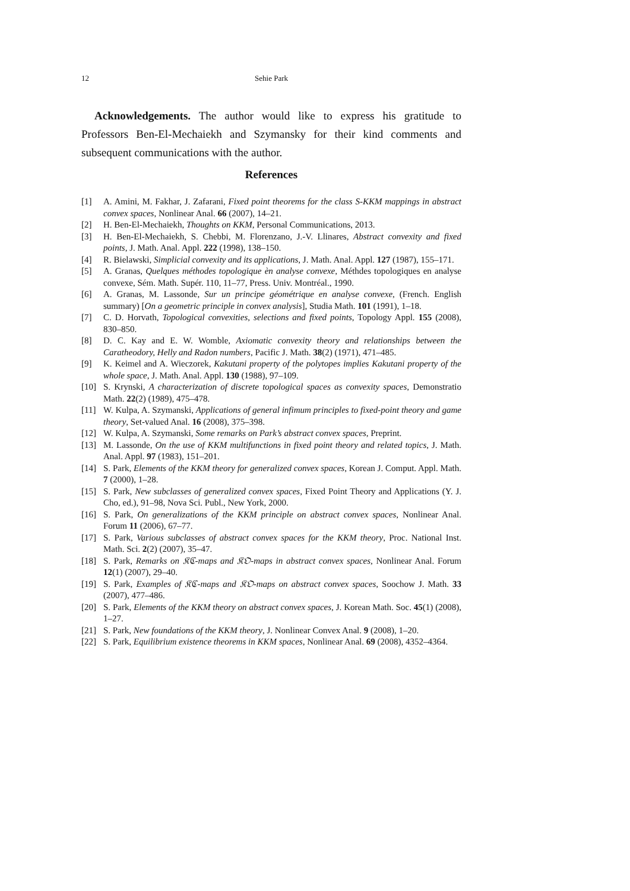12
Sehie Park
Acknowledgements. The author would like to express his gratitude to Professors Ben-El-Mechaiekh and Szymansky for their kind comments and subsequent communications with the author.
References
[1] A. Amini, M. Fakhar, J. Zafarani, Fixed point theorems for the class S-KKM mappings in abstract convex spaces, Nonlinear Anal. 66 (2007), 14–21.
[2] H. Ben-El-Mechaiekh, Thoughts on KKM, Personal Communications, 2013.
[3] H. Ben-El-Mechaiekh, S. Chebbi, M. Florenzano, J.-V. Llinares, Abstract convexity and fixed points, J. Math. Anal. Appl. 222 (1998), 138–150.
[4] R. Bielawski, Simplicial convexity and its applications, J. Math. Anal. Appl. 127 (1987), 155–171.
[5] A. Granas, Quelques méthodes topologique èn analyse convexe, Méthdes topologiques en analyse convexe, Sém. Math. Supér. 110, 11–77, Press. Univ. Montréal., 1990.
[6] A. Granas, M. Lassonde, Sur un principe géométrique en analyse convexe, (French. English summary) [On a geometric principle in convex analysis], Studia Math. 101 (1991), 1–18.
[7] C. D. Horvath, Topological convexities, selections and fixed points, Topology Appl. 155 (2008), 830–850.
[8] D. C. Kay and E. W. Womble, Axiomatic convexity theory and relationships between the Caratheodory, Helly and Radon numbers, Pacific J. Math. 38(2) (1971), 471–485.
[9] K. Keimel and A. Wieczorek, Kakutani property of the polytopes implies Kakutani property of the whole space, J. Math. Anal. Appl. 130 (1988), 97–109.
[10] S. Krynski, A characterization of discrete topological spaces as convexity spaces, Demonstratio Math. 22(2) (1989), 475–478.
[11] W. Kulpa, A. Szymanski, Applications of general infimum principles to fixed-point theory and game theory, Set-valued Anal. 16 (2008), 375–398.
[12] W. Kulpa, A. Szymanski, Some remarks on Park’s abstract convex spaces, Preprint.
[13] M. Lassonde, On the use of KKM multifunctions in fixed point theory and related topics, J. Math. Anal. Appl. 97 (1983), 151–201.
[14] S. Park, Elements of the KKM theory for generalized convex spaces, Korean J. Comput. Appl. Math. 7 (2000), 1–28.
[15] S. Park, New subclasses of generalized convex spaces, Fixed Point Theory and Applications (Y. J. Cho, ed.), 91–98, Nova Sci. Publ., New York, 2000.
[16] S. Park, On generalizations of the KKM principle on abstract convex spaces, Nonlinear Anal. Forum 11 (2006), 67–77.
[17] S. Park, Various subclasses of abstract convex spaces for the KKM theory, Proc. National Inst. Math. Sci. 2(2) (2007), 35–47.
[18] S. Park, Remarks on 𝔎ℭ-maps and 𝔎𝔒-maps in abstract convex spaces, Nonlinear Anal. Forum 12(1) (2007), 29–40.
[19] S. Park, Examples of 𝔎ℭ-maps and 𝔎𝔒-maps on abstract convex spaces, Soochow J. Math. 33 (2007), 477–486.
[20] S. Park, Elements of the KKM theory on abstract convex spaces, J. Korean Math. Soc. 45(1) (2008), 1–27.
[21] S. Park, New foundations of the KKM theory, J. Nonlinear Convex Anal. 9 (2008), 1–20.
[22] S. Park, Equilibrium existence theorems in KKM spaces, Nonlinear Anal. 69 (2008), 4352–4364.